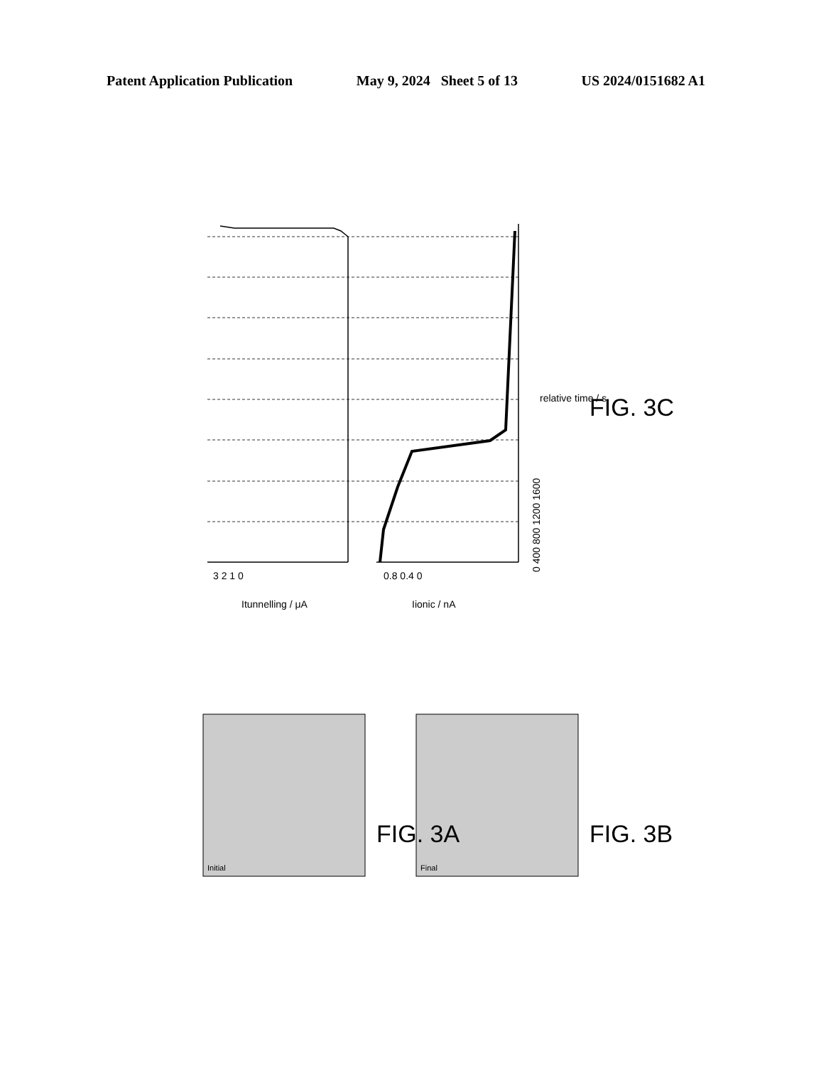Patent Application Publication May 9, 2024 Sheet 5 of 13 US 2024/0151682 A1
3 2 1 0
0.8 0.4 0
Itunnelling / μA
Iionic / nA
0 400 800 1200 1600
relative time / s
FIG. 3C
Initial
Final
FIG. 3A
FIG. 3B